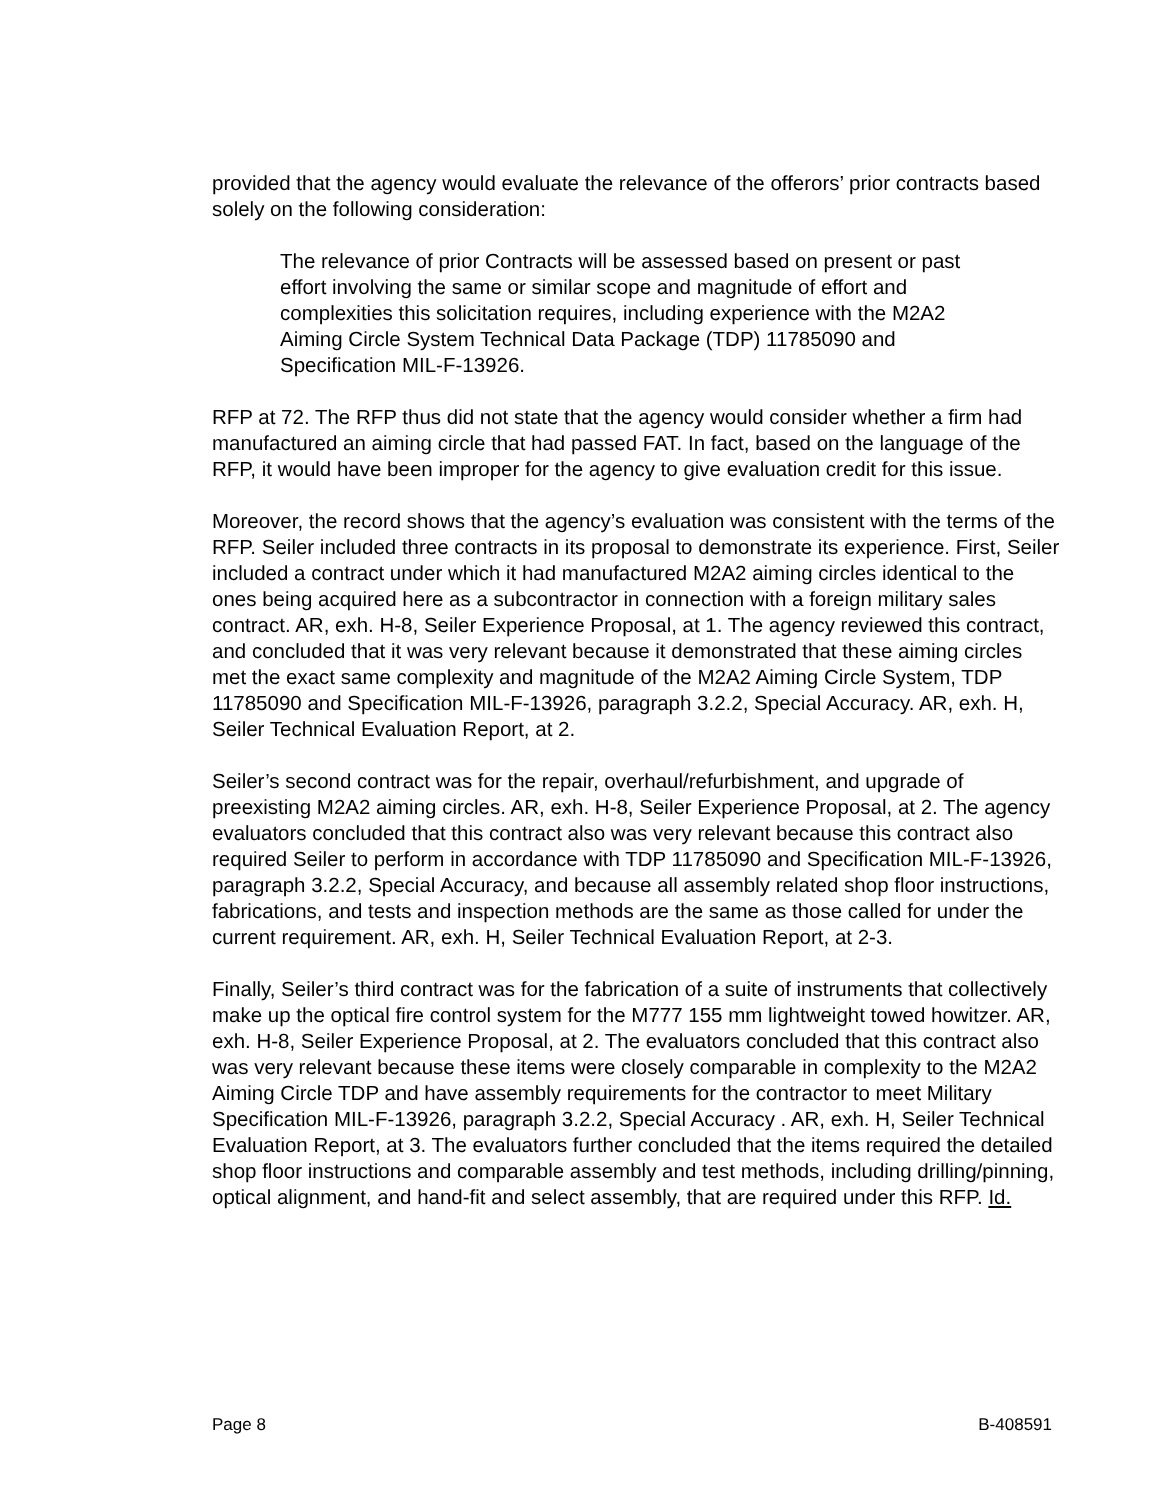provided that the agency would evaluate the relevance of the offerors’ prior contracts based solely on the following consideration:
The relevance of prior Contracts will be assessed based on present or past effort involving the same or similar scope and magnitude of effort and complexities this solicitation requires, including experience with the M2A2 Aiming Circle System Technical Data Package (TDP) 11785090 and Specification MIL-F-13926.
RFP at 72. The RFP thus did not state that the agency would consider whether a firm had manufactured an aiming circle that had passed FAT. In fact, based on the language of the RFP, it would have been improper for the agency to give evaluation credit for this issue.
Moreover, the record shows that the agency’s evaluation was consistent with the terms of the RFP. Seiler included three contracts in its proposal to demonstrate its experience. First, Seiler included a contract under which it had manufactured M2A2 aiming circles identical to the ones being acquired here as a subcontractor in connection with a foreign military sales contract. AR, exh. H-8, Seiler Experience Proposal, at 1. The agency reviewed this contract, and concluded that it was very relevant because it demonstrated that these aiming circles met the exact same complexity and magnitude of the M2A2 Aiming Circle System, TDP 11785090 and Specification MIL-F-13926, paragraph 3.2.2, Special Accuracy. AR, exh. H, Seiler Technical Evaluation Report, at 2.
Seiler’s second contract was for the repair, overhaul/refurbishment, and upgrade of preexisting M2A2 aiming circles. AR, exh. H-8, Seiler Experience Proposal, at 2. The agency evaluators concluded that this contract also was very relevant because this contract also required Seiler to perform in accordance with TDP 11785090 and Specification MIL-F-13926, paragraph 3.2.2, Special Accuracy, and because all assembly related shop floor instructions, fabrications, and tests and inspection methods are the same as those called for under the current requirement. AR, exh. H, Seiler Technical Evaluation Report, at 2-3.
Finally, Seiler’s third contract was for the fabrication of a suite of instruments that collectively make up the optical fire control system for the M777 155 mm lightweight towed howitzer. AR, exh. H-8, Seiler Experience Proposal, at 2. The evaluators concluded that this contract also was very relevant because these items were closely comparable in complexity to the M2A2 Aiming Circle TDP and have assembly requirements for the contractor to meet Military Specification MIL-F-13926, paragraph 3.2.2, Special Accuracy . AR, exh. H, Seiler Technical Evaluation Report, at 3. The evaluators further concluded that the items required the detailed shop floor instructions and comparable assembly and test methods, including drilling/pinning, optical alignment, and hand-fit and select assembly, that are required under this RFP. Id.
Page 8 B-408591